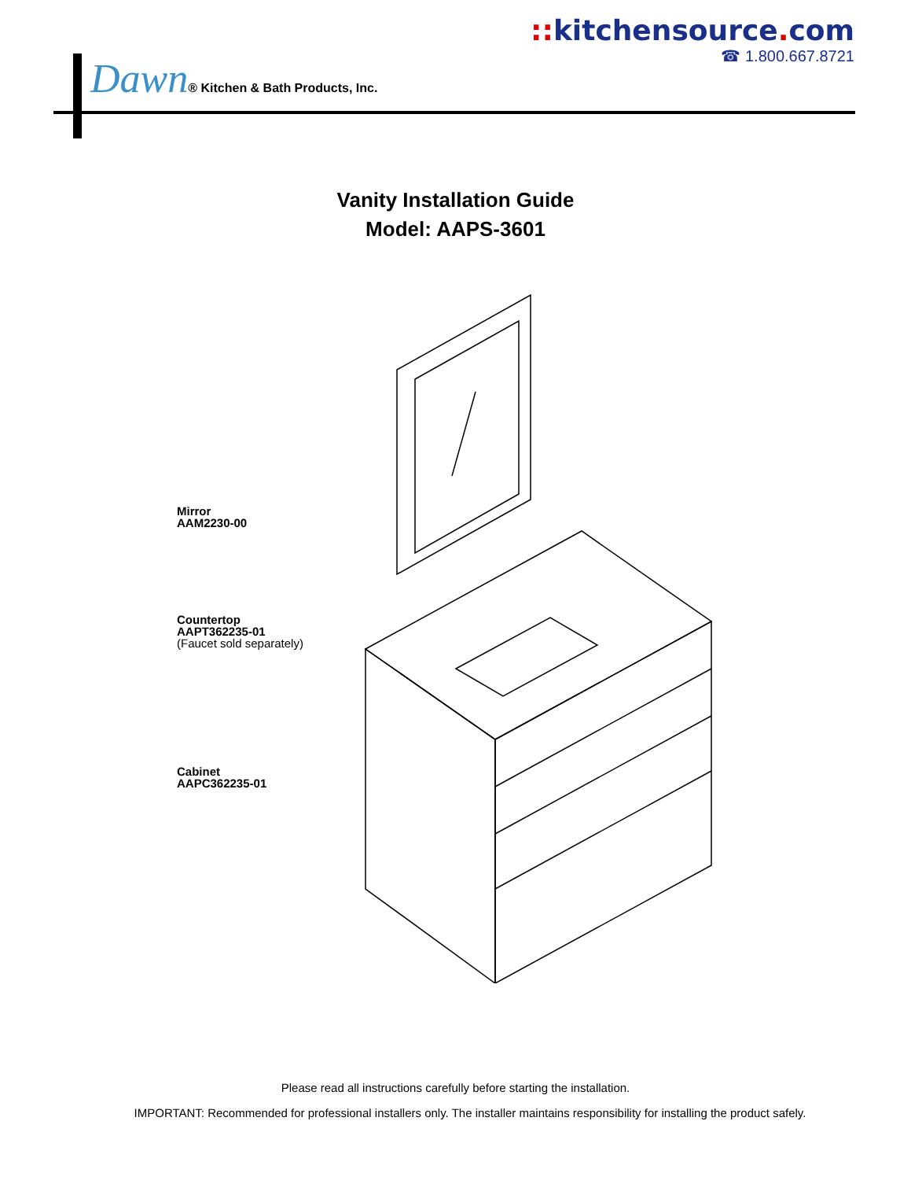:: kitchensource. com
☎ 1.800.667.8721
Dawn® Kitchen & Bath Products, Inc.
Vanity Installation Guide
Model: AAPS-3601
Mirror
AAM2230-00
Countertop
AAPT362235-01
(Faucet sold separately)
Cabinet
AAPC362235-01
Please read all instructions carefully before starting the installation.
IMPORTANT: Recommended for professional installers only. The installer maintains responsibility for installing the product safely.